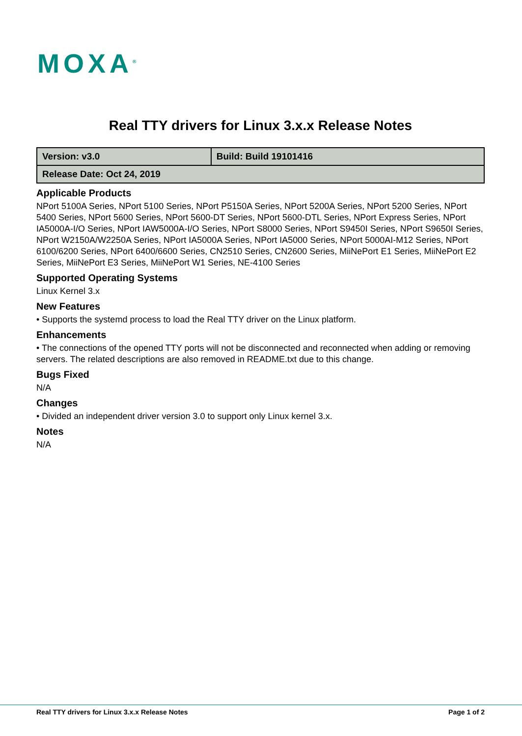MOXA<sup>®</sup>
Real TTY drivers for Linux 3.x.x Release Notes
| Version: v3.0 | Build: Build 19101416 |
| Release Date: Oct 24, 2019 | |
Applicable Products
NPort 5100A Series, NPort 5100 Series, NPort P5150A Series, NPort 5200A Series, NPort 5200 Series, NPort 5400 Series, NPort 5600 Series, NPort 5600-DT Series, NPort 5600-DTL Series, NPort Express Series, NPort IA5000A-I/O Series, NPort IAW5000A-I/O Series, NPort S8000 Series, NPort S9450I Series, NPort S9650I Series, NPort W2150A/W2250A Series, NPort IA5000A Series, NPort IA5000 Series, NPort 5000AI-M12 Series, NPort 6100/6200 Series, NPort 6400/6600 Series, CN2510 Series, CN2600 Series, MiiNePort E1 Series, MiiNePort E2 Series, MiiNePort E3 Series, MiiNePort W1 Series, NE-4100 Series
Supported Operating Systems
Linux Kernel 3.x
New Features
• Supports the systemd process to load the Real TTY driver on the Linux platform.
Enhancements
• The connections of the opened TTY ports will not be disconnected and reconnected when adding or removing servers. The related descriptions are also removed in README.txt due to this change.
Bugs Fixed
N/A
Changes
• Divided an independent driver version 3.0 to support only Linux kernel 3.x.
Notes
N/A
Real TTY drivers for Linux 3.x.x Release Notes Page 1 of 2